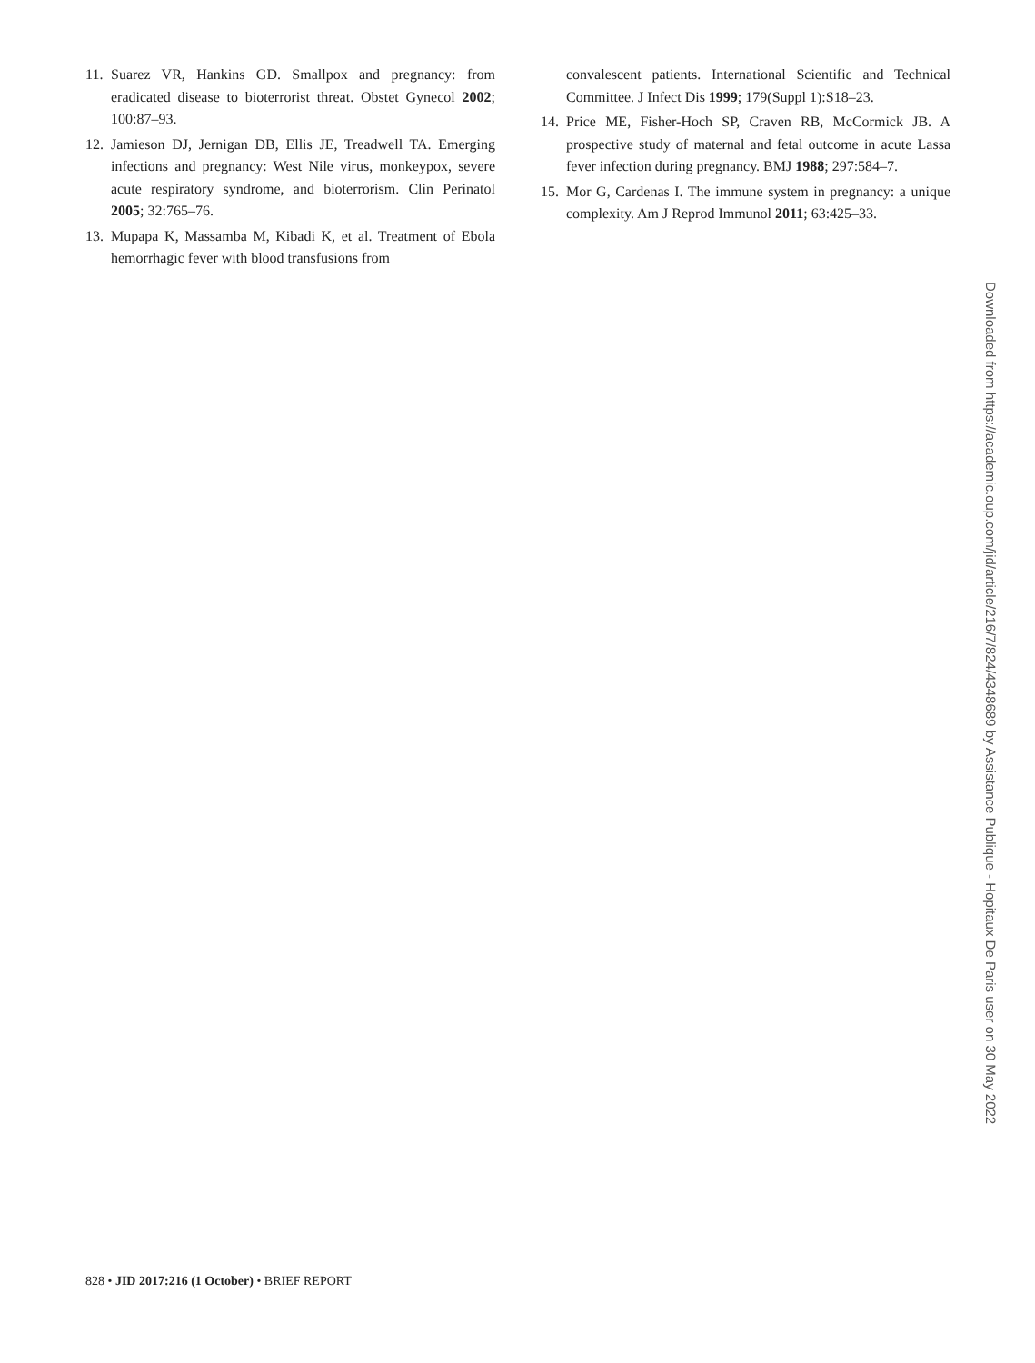11. Suarez VR, Hankins GD. Smallpox and pregnancy: from eradicated disease to bioterrorist threat. Obstet Gynecol 2002; 100:87–93.
12. Jamieson DJ, Jernigan DB, Ellis JE, Treadwell TA. Emerging infections and pregnancy: West Nile virus, monkeypox, severe acute respiratory syndrome, and bioterrorism. Clin Perinatol 2005; 32:765–76.
13. Mupapa K, Massamba M, Kibadi K, et al. Treatment of Ebola hemorrhagic fever with blood transfusions from
convalescent patients. International Scientific and Technical Committee. J Infect Dis 1999; 179(Suppl 1):S18–23.
14. Price ME, Fisher-Hoch SP, Craven RB, McCormick JB. A prospective study of maternal and fetal outcome in acute Lassa fever infection during pregnancy. BMJ 1988; 297:584–7.
15. Mor G, Cardenas I. The immune system in pregnancy: a unique complexity. Am J Reprod Immunol 2011; 63:425–33.
Downloaded from https://academic.oup.com/jid/article/216/7/824/4348689 by Assistance Publique - Hopitaux De Paris user on 30 May 2022
828 • JID 2017:216 (1 October) • BRIEF REPORT